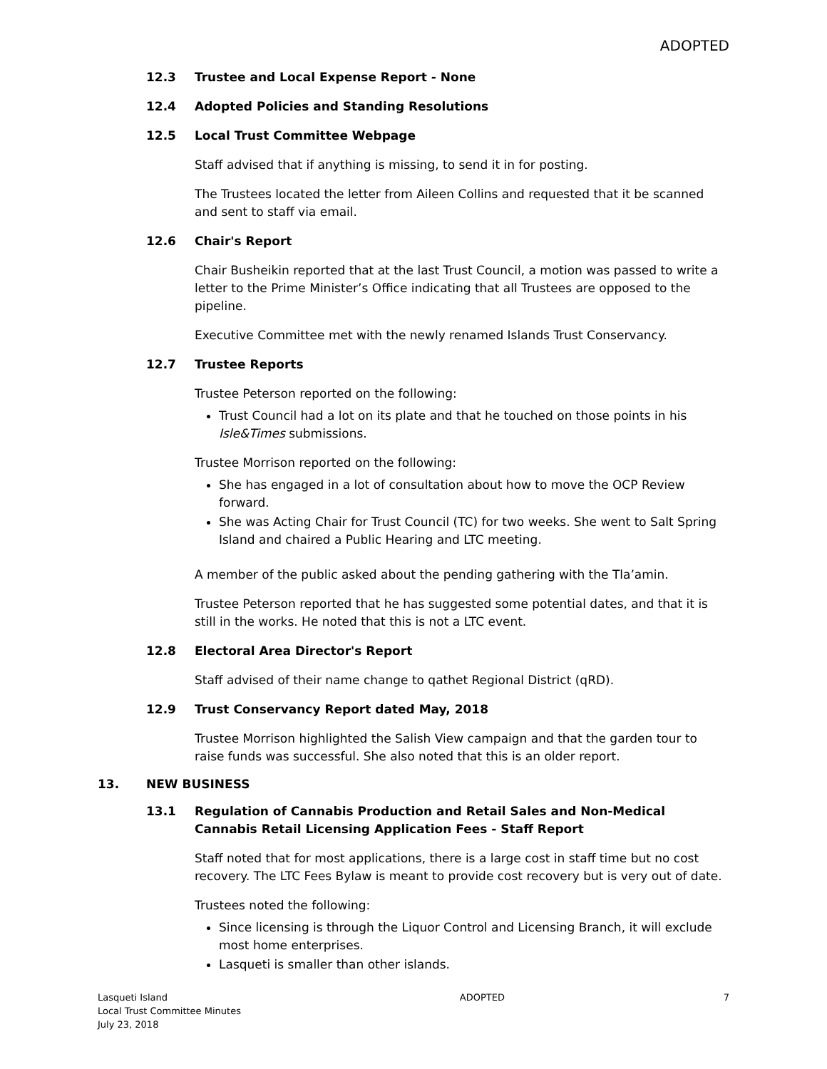ADOPTED
12.3 Trustee and Local Expense Report - None
12.4 Adopted Policies and Standing Resolutions
12.5 Local Trust Committee Webpage
Staff advised that if anything is missing, to send it in for posting.
The Trustees located the letter from Aileen Collins and requested that it be scanned and sent to staff via email.
12.6 Chair's Report
Chair Busheikin reported that at the last Trust Council, a motion was passed to write a letter to the Prime Minister’s Office indicating that all Trustees are opposed to the pipeline.
Executive Committee met with the newly renamed Islands Trust Conservancy.
12.7 Trustee Reports
Trustee Peterson reported on the following:
Trust Council had a lot on its plate and that he touched on those points in his Isle&Times submissions.
Trustee Morrison reported on the following:
She has engaged in a lot of consultation about how to move the OCP Review forward.
She was Acting Chair for Trust Council (TC) for two weeks. She went to Salt Spring Island and chaired a Public Hearing and LTC meeting.
A member of the public asked about the pending gathering with the Tla’amin.
Trustee Peterson reported that he has suggested some potential dates, and that it is still in the works. He noted that this is not a LTC event.
12.8 Electoral Area Director's Report
Staff advised of their name change to qathet Regional District (qRD).
12.9 Trust Conservancy Report dated May, 2018
Trustee Morrison highlighted the Salish View campaign and that the garden tour to raise funds was successful. She also noted that this is an older report.
13. NEW BUSINESS
13.1 Regulation of Cannabis Production and Retail Sales and Non-Medical Cannabis Retail Licensing Application Fees - Staff Report
Staff noted that for most applications, there is a large cost in staff time but no cost recovery. The LTC Fees Bylaw is meant to provide cost recovery but is very out of date.
Trustees noted the following:
Since licensing is through the Liquor Control and Licensing Branch, it will exclude most home enterprises.
Lasqueti is smaller than other islands.
Lasqueti Island
Local Trust Committee Minutes
July 23, 2018
ADOPTED 7